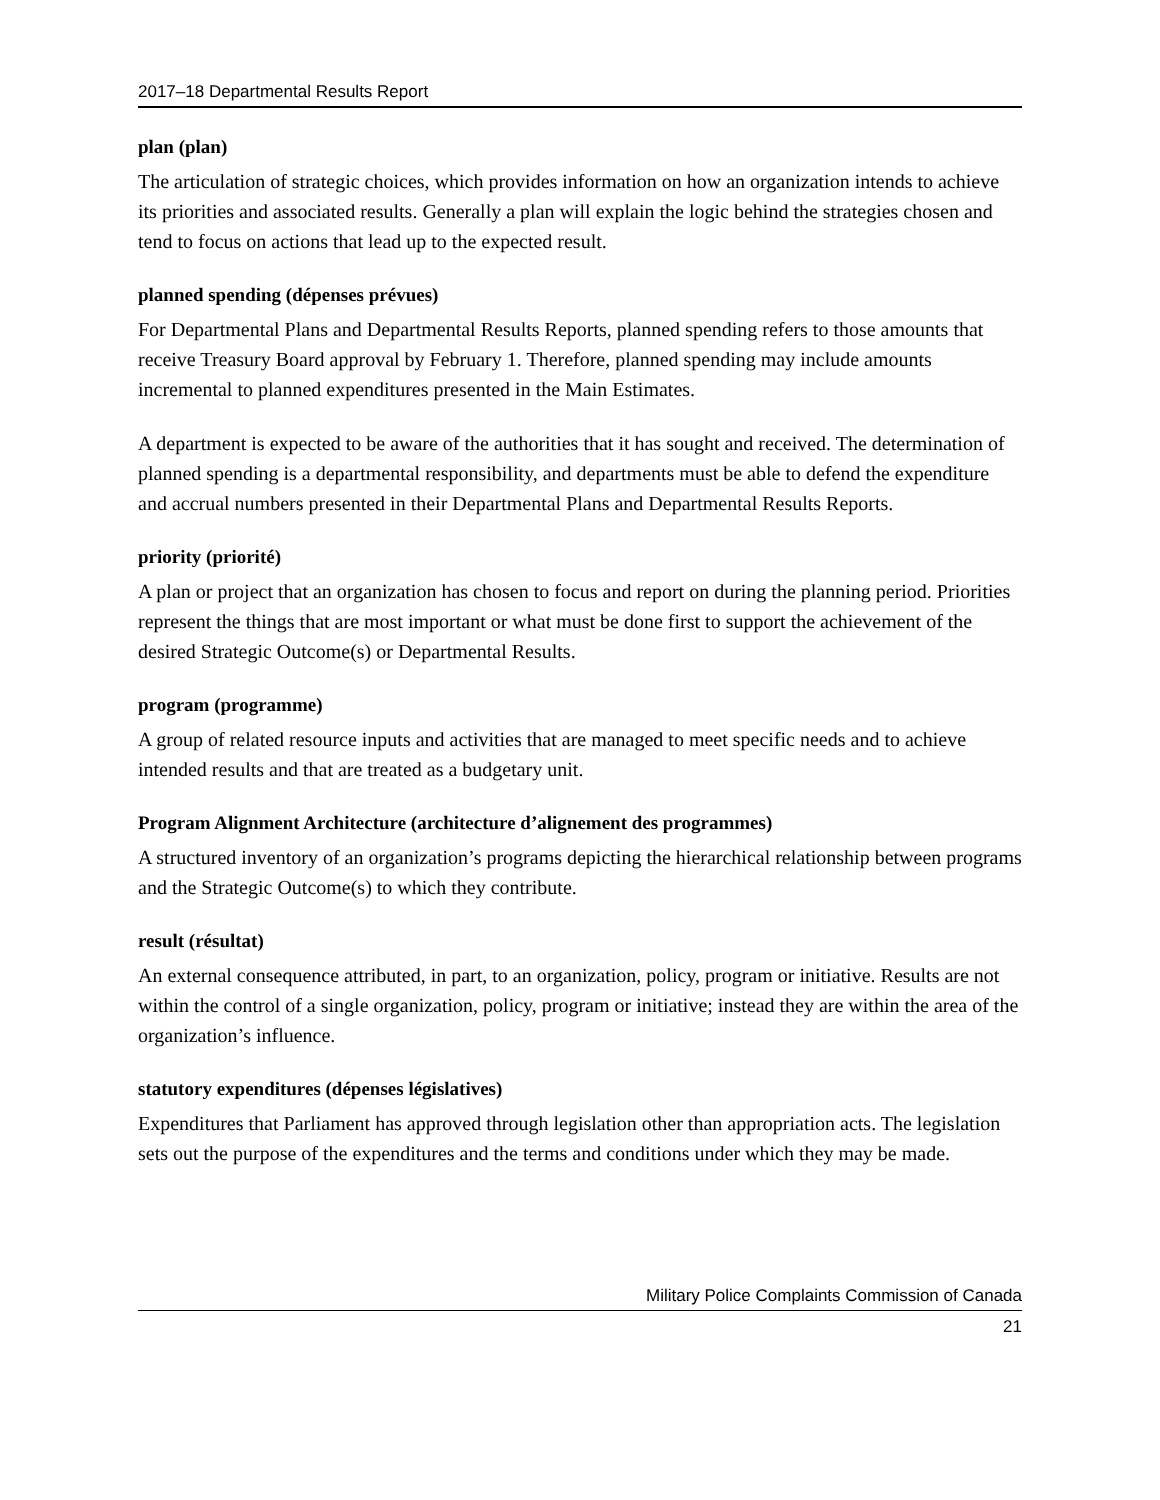2017–18 Departmental Results Report
plan (plan)
The articulation of strategic choices, which provides information on how an organization intends to achieve its priorities and associated results. Generally a plan will explain the logic behind the strategies chosen and tend to focus on actions that lead up to the expected result.
planned spending (dépenses prévues)
For Departmental Plans and Departmental Results Reports, planned spending refers to those amounts that receive Treasury Board approval by February 1. Therefore, planned spending may include amounts incremental to planned expenditures presented in the Main Estimates.
A department is expected to be aware of the authorities that it has sought and received. The determination of planned spending is a departmental responsibility, and departments must be able to defend the expenditure and accrual numbers presented in their Departmental Plans and Departmental Results Reports.
priority (priorité)
A plan or project that an organization has chosen to focus and report on during the planning period. Priorities represent the things that are most important or what must be done first to support the achievement of the desired Strategic Outcome(s) or Departmental Results.
program (programme)
A group of related resource inputs and activities that are managed to meet specific needs and to achieve intended results and that are treated as a budgetary unit.
Program Alignment Architecture (architecture d’alignement des programmes)
A structured inventory of an organization’s programs depicting the hierarchical relationship between programs and the Strategic Outcome(s) to which they contribute.
result (résultat)
An external consequence attributed, in part, to an organization, policy, program or initiative. Results are not within the control of a single organization, policy, program or initiative; instead they are within the area of the organization’s influence.
statutory expenditures (dépenses législatives)
Expenditures that Parliament has approved through legislation other than appropriation acts. The legislation sets out the purpose of the expenditures and the terms and conditions under which they may be made.
Military Police Complaints Commission of Canada
21